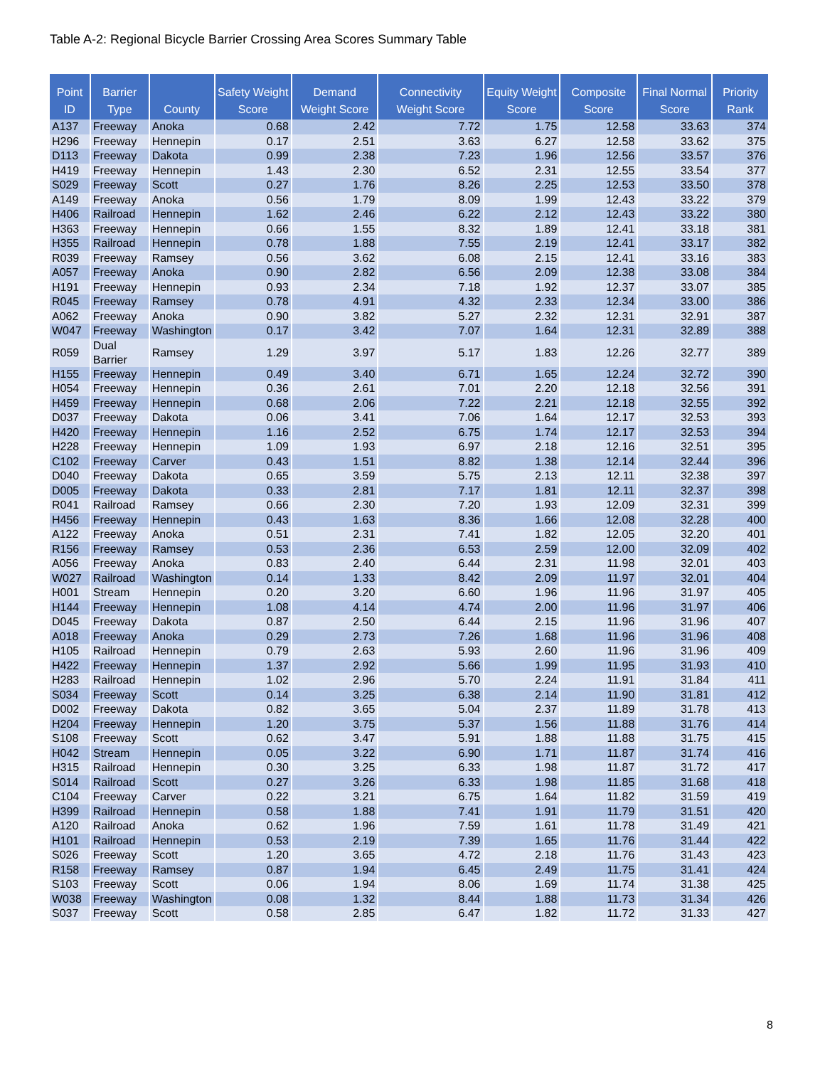Table A-2: Regional Bicycle Barrier Crossing Area Scores Summary Table
| Point ID | Barrier Type | County | Safety Weight Score | Demand Weight Score | Connectivity Weight Score | Equity Weight Score | Composite Score | Final Normal Score | Priority Rank |
| --- | --- | --- | --- | --- | --- | --- | --- | --- | --- |
| A137 | Freeway | Anoka | 0.68 | 2.42 | 7.72 | 1.75 | 12.58 | 33.63 | 374 |
| H296 | Freeway | Hennepin | 0.17 | 2.51 | 3.63 | 6.27 | 12.58 | 33.62 | 375 |
| D113 | Freeway | Dakota | 0.99 | 2.38 | 7.23 | 1.96 | 12.56 | 33.57 | 376 |
| H419 | Freeway | Hennepin | 1.43 | 2.30 | 6.52 | 2.31 | 12.55 | 33.54 | 377 |
| S029 | Freeway | Scott | 0.27 | 1.76 | 8.26 | 2.25 | 12.53 | 33.50 | 378 |
| A149 | Freeway | Anoka | 0.56 | 1.79 | 8.09 | 1.99 | 12.43 | 33.22 | 379 |
| H406 | Railroad | Hennepin | 1.62 | 2.46 | 6.22 | 2.12 | 12.43 | 33.22 | 380 |
| H363 | Freeway | Hennepin | 0.66 | 1.55 | 8.32 | 1.89 | 12.41 | 33.18 | 381 |
| H355 | Railroad | Hennepin | 0.78 | 1.88 | 7.55 | 2.19 | 12.41 | 33.17 | 382 |
| R039 | Freeway | Ramsey | 0.56 | 3.62 | 6.08 | 2.15 | 12.41 | 33.16 | 383 |
| A057 | Freeway | Anoka | 0.90 | 2.82 | 6.56 | 2.09 | 12.38 | 33.08 | 384 |
| H191 | Freeway | Hennepin | 0.93 | 2.34 | 7.18 | 1.92 | 12.37 | 33.07 | 385 |
| R045 | Freeway | Ramsey | 0.78 | 4.91 | 4.32 | 2.33 | 12.34 | 33.00 | 386 |
| A062 | Freeway | Anoka | 0.90 | 3.82 | 5.27 | 2.32 | 12.31 | 32.91 | 387 |
| W047 | Freeway | Washington | 0.17 | 3.42 | 7.07 | 1.64 | 12.31 | 32.89 | 388 |
| R059 | Dual Barrier | Ramsey | 1.29 | 3.97 | 5.17 | 1.83 | 12.26 | 32.77 | 389 |
| H155 | Freeway | Hennepin | 0.49 | 3.40 | 6.71 | 1.65 | 12.24 | 32.72 | 390 |
| H054 | Freeway | Hennepin | 0.36 | 2.61 | 7.01 | 2.20 | 12.18 | 32.56 | 391 |
| H459 | Freeway | Hennepin | 0.68 | 2.06 | 7.22 | 2.21 | 12.18 | 32.55 | 392 |
| D037 | Freeway | Dakota | 0.06 | 3.41 | 7.06 | 1.64 | 12.17 | 32.53 | 393 |
| H420 | Freeway | Hennepin | 1.16 | 2.52 | 6.75 | 1.74 | 12.17 | 32.53 | 394 |
| H228 | Freeway | Hennepin | 1.09 | 1.93 | 6.97 | 2.18 | 12.16 | 32.51 | 395 |
| C102 | Freeway | Carver | 0.43 | 1.51 | 8.82 | 1.38 | 12.14 | 32.44 | 396 |
| D040 | Freeway | Dakota | 0.65 | 3.59 | 5.75 | 2.13 | 12.11 | 32.38 | 397 |
| D005 | Freeway | Dakota | 0.33 | 2.81 | 7.17 | 1.81 | 12.11 | 32.37 | 398 |
| R041 | Railroad | Ramsey | 0.66 | 2.30 | 7.20 | 1.93 | 12.09 | 32.31 | 399 |
| H456 | Freeway | Hennepin | 0.43 | 1.63 | 8.36 | 1.66 | 12.08 | 32.28 | 400 |
| A122 | Freeway | Anoka | 0.51 | 2.31 | 7.41 | 1.82 | 12.05 | 32.20 | 401 |
| R156 | Freeway | Ramsey | 0.53 | 2.36 | 6.53 | 2.59 | 12.00 | 32.09 | 402 |
| A056 | Freeway | Anoka | 0.83 | 2.40 | 6.44 | 2.31 | 11.98 | 32.01 | 403 |
| W027 | Railroad | Washington | 0.14 | 1.33 | 8.42 | 2.09 | 11.97 | 32.01 | 404 |
| H001 | Stream | Hennepin | 0.20 | 3.20 | 6.60 | 1.96 | 11.96 | 31.97 | 405 |
| H144 | Freeway | Hennepin | 1.08 | 4.14 | 4.74 | 2.00 | 11.96 | 31.97 | 406 |
| D045 | Freeway | Dakota | 0.87 | 2.50 | 6.44 | 2.15 | 11.96 | 31.96 | 407 |
| A018 | Freeway | Anoka | 0.29 | 2.73 | 7.26 | 1.68 | 11.96 | 31.96 | 408 |
| H105 | Railroad | Hennepin | 0.79 | 2.63 | 5.93 | 2.60 | 11.96 | 31.96 | 409 |
| H422 | Freeway | Hennepin | 1.37 | 2.92 | 5.66 | 1.99 | 11.95 | 31.93 | 410 |
| H283 | Railroad | Hennepin | 1.02 | 2.96 | 5.70 | 2.24 | 11.91 | 31.84 | 411 |
| S034 | Freeway | Scott | 0.14 | 3.25 | 6.38 | 2.14 | 11.90 | 31.81 | 412 |
| D002 | Freeway | Dakota | 0.82 | 3.65 | 5.04 | 2.37 | 11.89 | 31.78 | 413 |
| H204 | Freeway | Hennepin | 1.20 | 3.75 | 5.37 | 1.56 | 11.88 | 31.76 | 414 |
| S108 | Freeway | Scott | 0.62 | 3.47 | 5.91 | 1.88 | 11.88 | 31.75 | 415 |
| H042 | Stream | Hennepin | 0.05 | 3.22 | 6.90 | 1.71 | 11.87 | 31.74 | 416 |
| H315 | Railroad | Hennepin | 0.30 | 3.25 | 6.33 | 1.98 | 11.87 | 31.72 | 417 |
| S014 | Railroad | Scott | 0.27 | 3.26 | 6.33 | 1.98 | 11.85 | 31.68 | 418 |
| C104 | Freeway | Carver | 0.22 | 3.21 | 6.75 | 1.64 | 11.82 | 31.59 | 419 |
| H399 | Railroad | Hennepin | 0.58 | 1.88 | 7.41 | 1.91 | 11.79 | 31.51 | 420 |
| A120 | Railroad | Anoka | 0.62 | 1.96 | 7.59 | 1.61 | 11.78 | 31.49 | 421 |
| H101 | Railroad | Hennepin | 0.53 | 2.19 | 7.39 | 1.65 | 11.76 | 31.44 | 422 |
| S026 | Freeway | Scott | 1.20 | 3.65 | 4.72 | 2.18 | 11.76 | 31.43 | 423 |
| R158 | Freeway | Ramsey | 0.87 | 1.94 | 6.45 | 2.49 | 11.75 | 31.41 | 424 |
| S103 | Freeway | Scott | 0.06 | 1.94 | 8.06 | 1.69 | 11.74 | 31.38 | 425 |
| W038 | Freeway | Washington | 0.08 | 1.32 | 8.44 | 1.88 | 11.73 | 31.34 | 426 |
| S037 | Freeway | Scott | 0.58 | 2.85 | 6.47 | 1.82 | 11.72 | 31.33 | 427 |
8